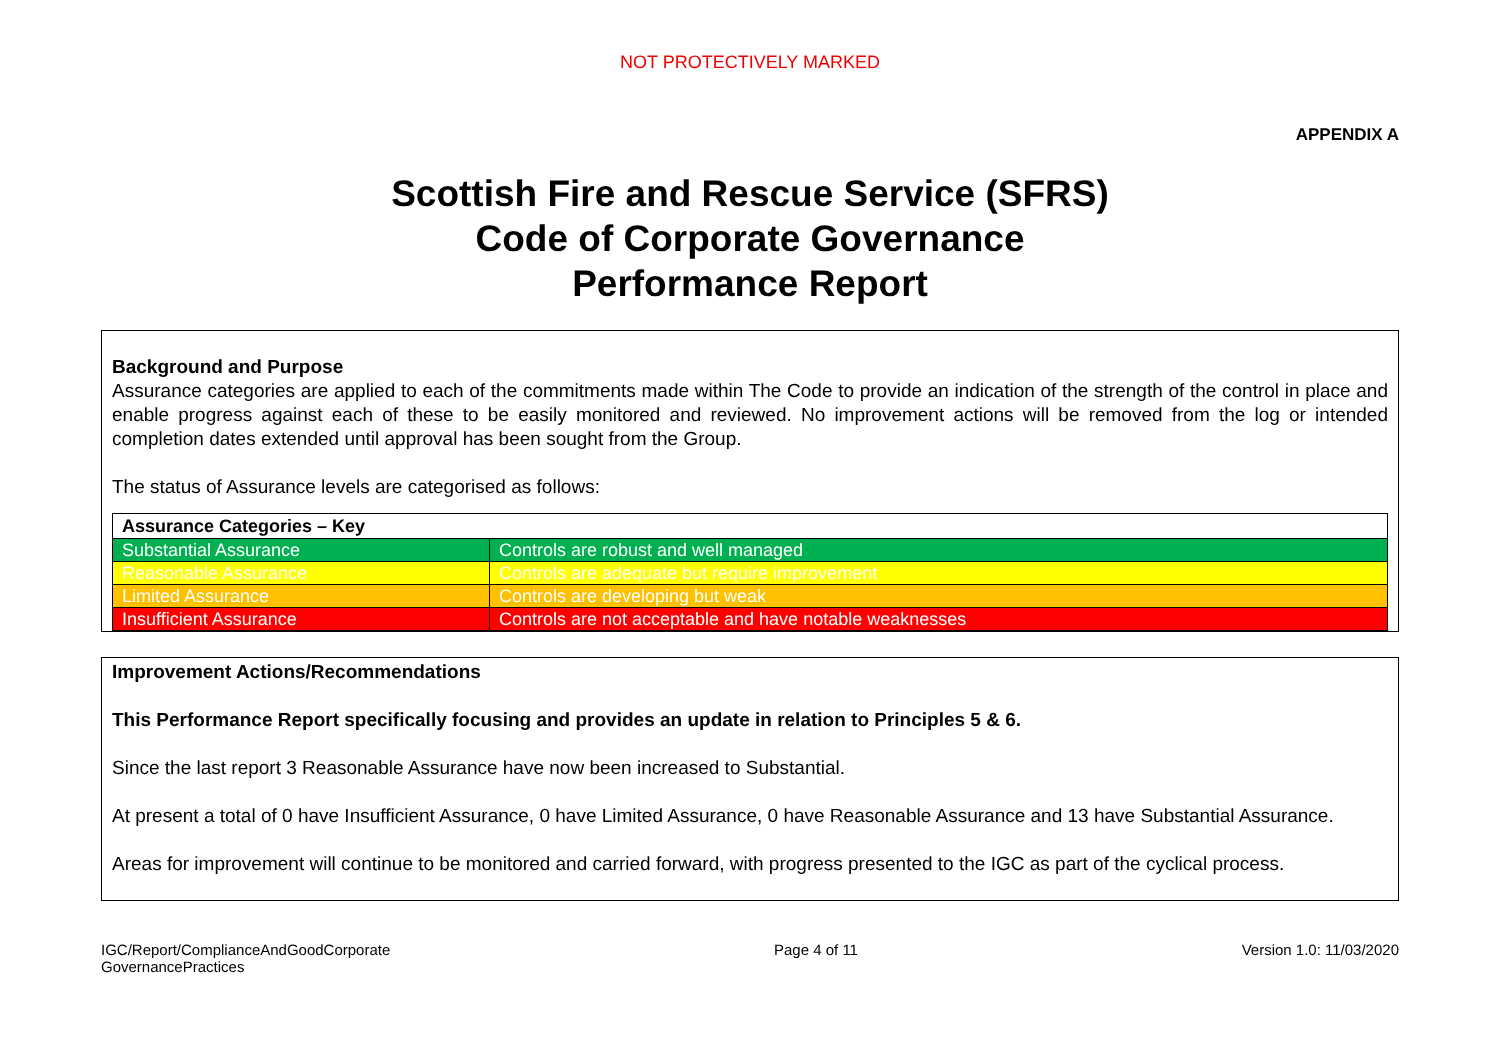NOT PROTECTIVELY MARKED
APPENDIX A
Scottish Fire and Rescue Service (SFRS)
Code of Corporate Governance
Performance Report
Background and Purpose
Assurance categories are applied to each of the commitments made within The Code to provide an indication of the strength of the control in place and enable progress against each of these to be easily monitored and reviewed. No improvement actions will be removed from the log or intended completion dates extended until approval has been sought from the Group.
The status of Assurance levels are categorised as follows:
| Assurance Categories – Key | |
| --- | --- |
| Substantial Assurance | Controls are robust and well managed |
| Reasonable Assurance | Controls are adequate but require improvement |
| Limited Assurance | Controls are developing but weak |
| Insufficient Assurance | Controls are not acceptable and have notable weaknesses |
Improvement Actions/Recommendations
This Performance Report specifically focusing and provides an update in relation to Principles 5 & 6.
Since the last report 3 Reasonable Assurance have now been increased to Substantial.
At present a total of 0 have Insufficient Assurance, 0 have Limited Assurance, 0 have Reasonable Assurance and 13 have Substantial Assurance.
Areas for improvement will continue to be monitored and carried forward, with progress presented to the IGC as part of the cyclical process.
IGC/Report/ComplianceAndGoodCorporate
GovernancePractices
Page 4 of 11 Version 1.0: 11/03/2020